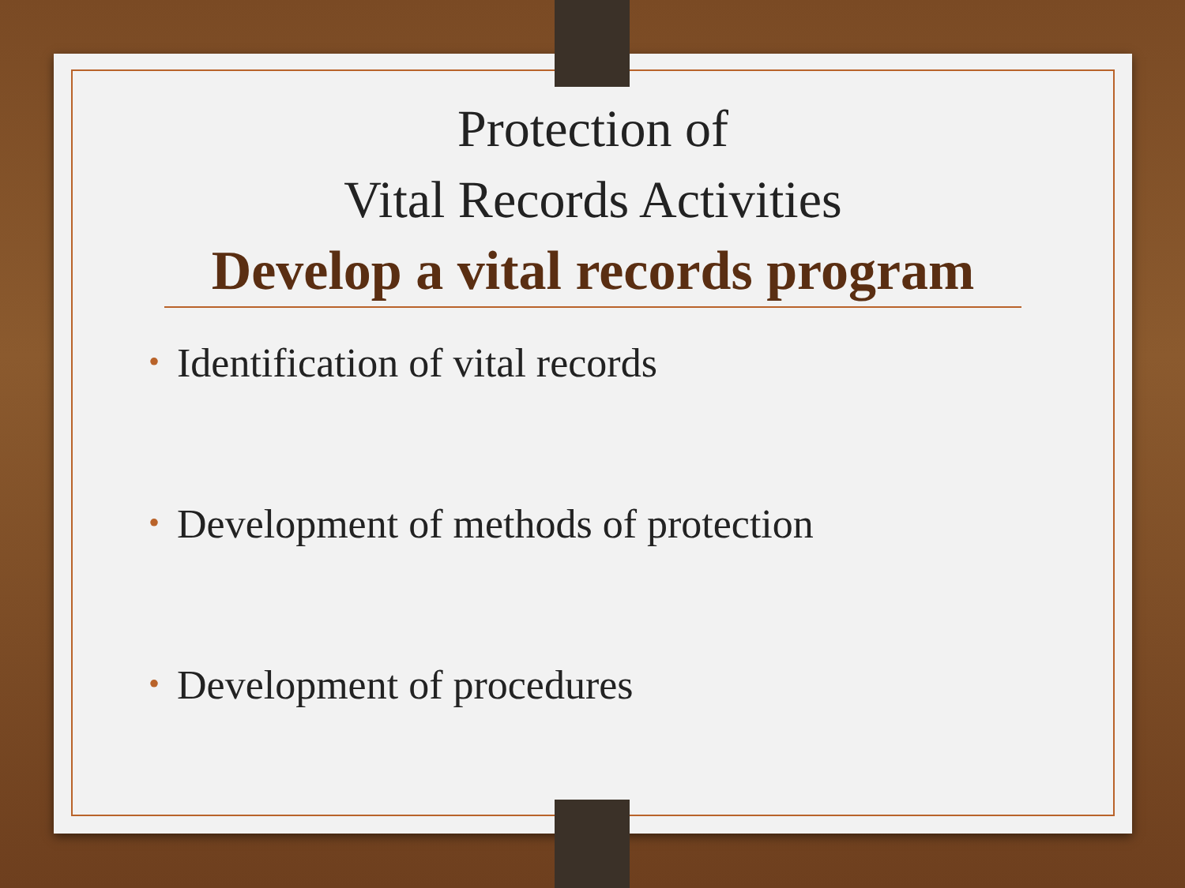Protection of
Vital Records Activities
Develop a vital records program
• Identification of vital records
• Development of methods of protection
• Development of procedures